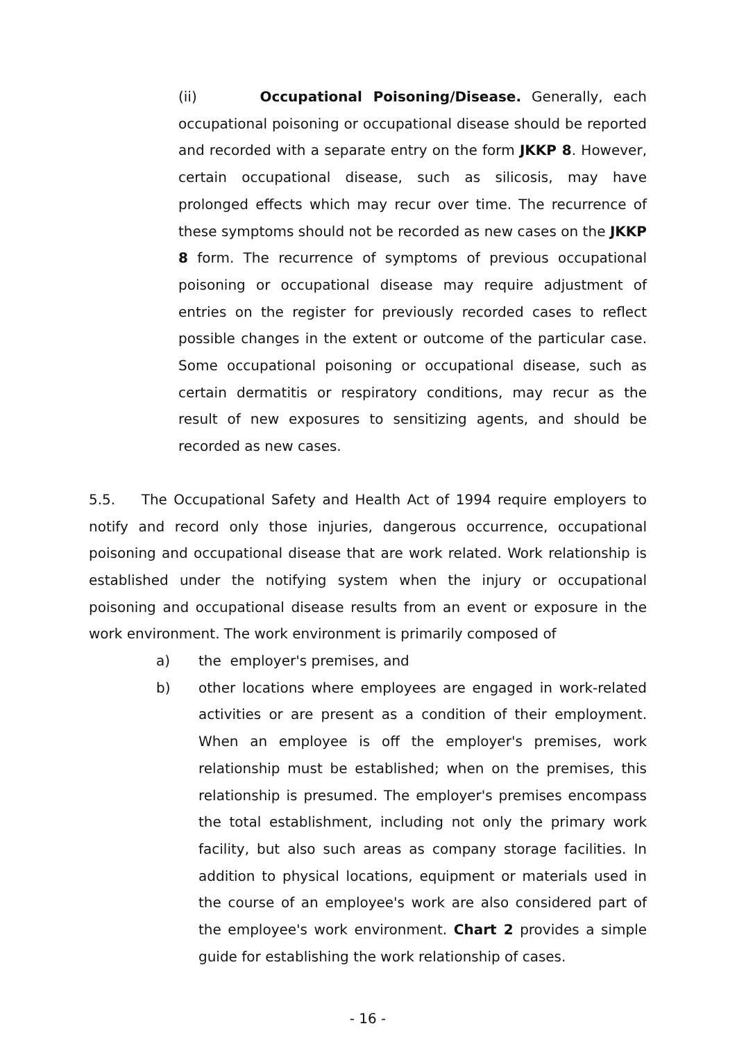(ii) Occupational Poisoning/Disease. Generally, each occupational poisoning or occupational disease should be reported and recorded with a separate entry on the form JKKP 8. However, certain occupational disease, such as silicosis, may have prolonged effects which may recur over time. The recurrence of these symptoms should not be recorded as new cases on the JKKP 8 form. The recurrence of symptoms of previous occupational poisoning or occupational disease may require adjustment of entries on the register for previously recorded cases to reflect possible changes in the extent or outcome of the particular case. Some occupational poisoning or occupational disease, such as certain dermatitis or respiratory conditions, may recur as the result of new exposures to sensitizing agents, and should be recorded as new cases.
5.5. The Occupational Safety and Health Act of 1994 require employers to notify and record only those injuries, dangerous occurrence, occupational poisoning and occupational disease that are work related. Work relationship is established under the notifying system when the injury or occupational poisoning and occupational disease results from an event or exposure in the work environment. The work environment is primarily composed of
a) the employer's premises, and
b) other locations where employees are engaged in work-related activities or are present as a condition of their employment. When an employee is off the employer's premises, work relationship must be established; when on the premises, this relationship is presumed. The employer's premises encompass the total establishment, including not only the primary work facility, but also such areas as company storage facilities. In addition to physical locations, equipment or materials used in the course of an employee's work are also considered part of the employee's work environment. Chart 2 provides a simple guide for establishing the work relationship of cases.
- 16 -